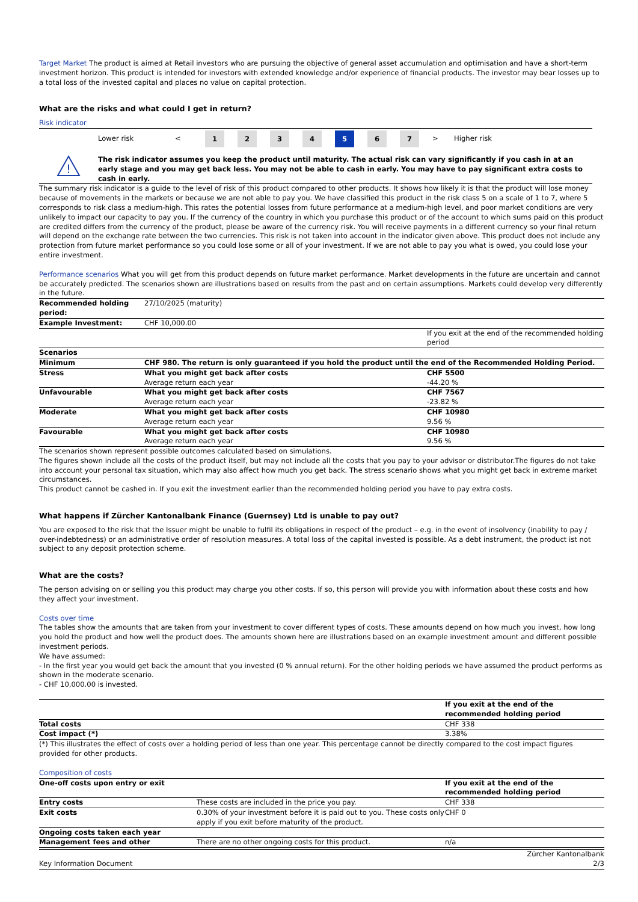Target Market The product is aimed at Retail investors who are pursuing the objective of general asset accumulation and optimisation and have a short-term investment horizon. This product is intended for investors with extended knowledge and/or experience of financial products. The investor may bear losses up to a total loss of the invested capital and places no value on capital protection.
What are the risks and what could I get in return?
Risk indicator
| | Lower risk | < | 1 | 2 | 3 | 4 | 5 | 6 | 7 | > | Higher risk |
| ! | The risk indicator assumes you keep the product until maturity. The actual risk can vary significantly if you cash in at an early stage and you may get back less. You may not be able to cash in early. You may have to pay significant extra costs to cash in early. |
The summary risk indicator is a guide to the level of risk of this product compared to other products. It shows how likely it is that the product will lose money because of movements in the markets or because we are not able to pay you. We have classified this product in the risk class 5 on a scale of 1 to 7, where 5 corresponds to risk class a medium-high. This rates the potential losses from future performance at a medium-high level, and poor market conditions are very unlikely to impact our capacity to pay you. If the currency of the country in which you purchase this product or of the account to which sums paid on this product are credited differs from the currency of the product, please be aware of the currency risk. You will receive payments in a different currency so your final return will depend on the exchange rate between the two currencies. This risk is not taken into account in the indicator given above. This product does not include any protection from future market performance so you could lose some or all of your investment. If we are not able to pay you what is owed, you could lose your entire investment.
Performance scenarios What you will get from this product depends on future market performance. Market developments in the future are uncertain and cannot be accurately predicted. The scenarios shown are illustrations based on results from the past and on certain assumptions. Markets could develop very differently in the future.
| Recommended holding period: | 27/10/2025 (maturity) | |
| Example Investment: | CHF 10,000.00 | |
| | | If you exit at the end of the recommended holding period |
| Scenarios | | |
| Minimum | CHF 980. The return is only guaranteed if you hold the product until the end of the Recommended Holding Period. | |
| Stress | What you might get back after costs Average return each year | CHF 5500 -44.20 % |
| Unfavourable | What you might get back after costs Average return each year | CHF 7567 -23.82 % |
| Moderate | What you might get back after costs Average return each year | CHF 10980 9.56 % |
| Favourable | What you might get back after costs Average return each year | CHF 10980 9.56 % |
The scenarios shown represent possible outcomes calculated based on simulations.
The figures shown include all the costs of the product itself, but may not include all the costs that you pay to your advisor or distributor.The figures do not take into account your personal tax situation, which may also affect how much you get back. The stress scenario shows what you might get back in extreme market circumstances.
This product cannot be cashed in. If you exit the investment earlier than the recommended holding period you have to pay extra costs.
What happens if Zürcher Kantonalbank Finance (Guernsey) Ltd is unable to pay out?
You are exposed to the risk that the Issuer might be unable to fulfil its obligations in respect of the product – e.g. in the event of insolvency (inability to pay / over-indebtedness) or an administrative order of resolution measures. A total loss of the capital invested is possible. As a debt instrument, the product ist not subject to any deposit protection scheme.
What are the costs?
The person advising on or selling you this product may charge you other costs. If so, this person will provide you with information about these costs and how they affect your investment.
Costs over time
The tables show the amounts that are taken from your investment to cover different types of costs. These amounts depend on how much you invest, how long you hold the product and how well the product does. The amounts shown here are illustrations based on an example investment amount and different possible investment periods.
We have assumed:
- In the first year you would get back the amount that you invested (0 % annual return). For the other holding periods we have assumed the product performs as shown in the moderate scenario.
- CHF 10,000.00 is invested.
| | If you exit at the end of the recommended holding period |
| Total costs | CHF 338 |
| Cost impact (*) | 3.38% |
(*) This illustrates the effect of costs over a holding period of less than one year. This percentage cannot be directly compared to the cost impact figures provided for other products.
Composition of costs
| One-off costs upon entry or exit | | If you exit at the end of the recommended holding period |
| Entry costs | These costs are included in the price you pay. | CHF 338 |
| Exit costs | 0.30% of your investment before it is paid out to you. These costs only apply if you exit before maturity of the product. | CHF 0 |
| Ongoing costs taken each year | | |
| Management fees and other | There are no other ongoing costs for this product. | n/a |
| Key Information Document | Zürcher Kantonalbank 2/3 |